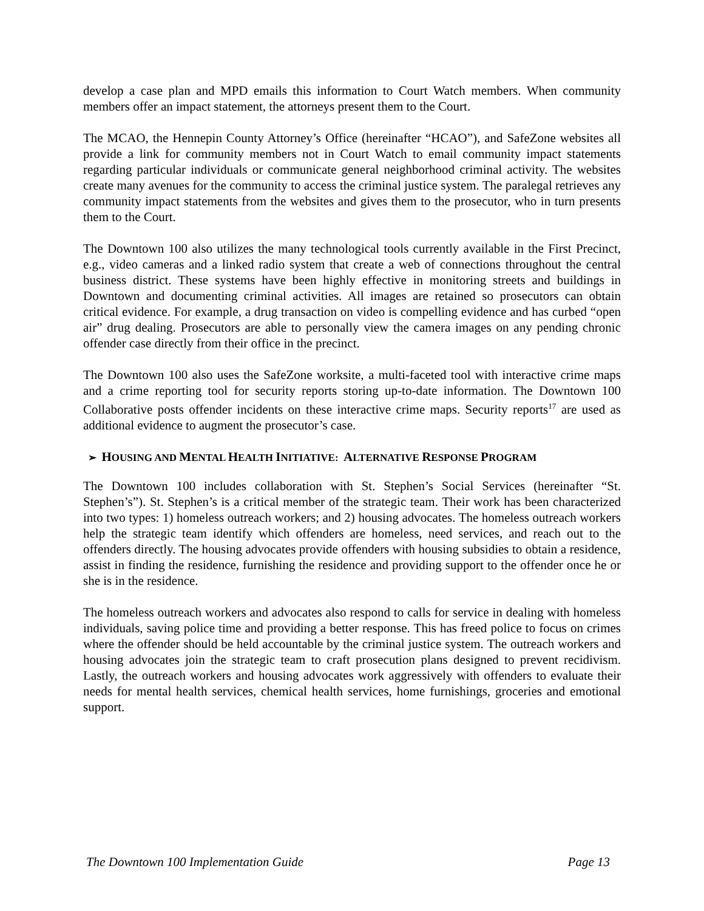develop a case plan and MPD emails this information to Court Watch members. When community members offer an impact statement, the attorneys present them to the Court.
The MCAO, the Hennepin County Attorney’s Office (hereinafter “HCAO”), and SafeZone websites all provide a link for community members not in Court Watch to email community impact statements regarding particular individuals or communicate general neighborhood criminal activity. The websites create many avenues for the community to access the criminal justice system. The paralegal retrieves any community impact statements from the websites and gives them to the prosecutor, who in turn presents them to the Court.
The Downtown 100 also utilizes the many technological tools currently available in the First Precinct, e.g., video cameras and a linked radio system that create a web of connections throughout the central business district. These systems have been highly effective in monitoring streets and buildings in Downtown and documenting criminal activities. All images are retained so prosecutors can obtain critical evidence. For example, a drug transaction on video is compelling evidence and has curbed “open air” drug dealing. Prosecutors are able to personally view the camera images on any pending chronic offender case directly from their office in the precinct.
The Downtown 100 also uses the SafeZone worksite, a multi-faceted tool with interactive crime maps and a crime reporting tool for security reports storing up-to-date information. The Downtown 100 Collaborative posts offender incidents on these interactive crime maps. Security reports<sup>17</sup> are used as additional evidence to augment the prosecutor’s case.
➢ HOUSING AND MENTAL HEALTH INITIATIVE: ALTERNATIVE RESPONSE PROGRAM
The Downtown 100 includes collaboration with St. Stephen’s Social Services (hereinafter “St. Stephen’s”). St. Stephen’s is a critical member of the strategic team. Their work has been characterized into two types: 1) homeless outreach workers; and 2) housing advocates. The homeless outreach workers help the strategic team identify which offenders are homeless, need services, and reach out to the offenders directly. The housing advocates provide offenders with housing subsidies to obtain a residence, assist in finding the residence, furnishing the residence and providing support to the offender once he or she is in the residence.
The homeless outreach workers and advocates also respond to calls for service in dealing with homeless individuals, saving police time and providing a better response. This has freed police to focus on crimes where the offender should be held accountable by the criminal justice system. The outreach workers and housing advocates join the strategic team to craft prosecution plans designed to prevent recidivism. Lastly, the outreach workers and housing advocates work aggressively with offenders to evaluate their needs for mental health services, chemical health services, home furnishings, groceries and emotional support.
The Downtown 100 Implementation Guide Page 13